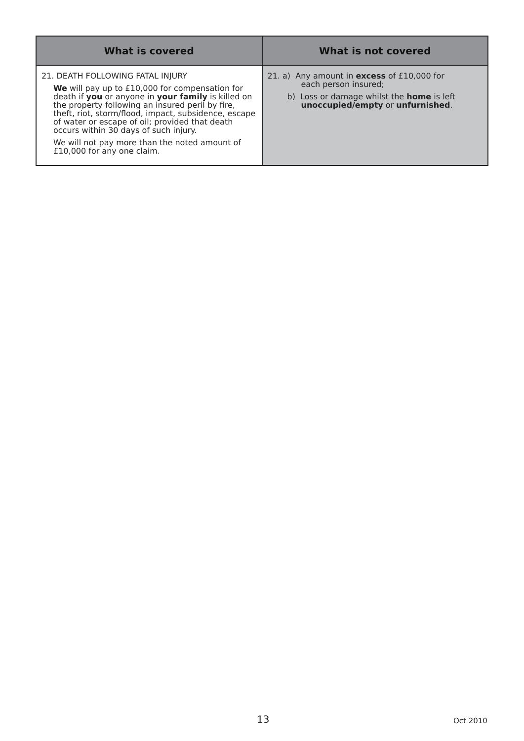| What is covered | What is not covered |
| --- | --- |
| 21. DEATH FOLLOWING FATAL INJURY We will pay up to £10,000 for compensation for death if you or anyone in your family is killed on the property following an insured peril by fire, theft, riot, storm/flood, impact, subsidence, escape of water or escape of oil; provided that death occurs within 30 days of such injury. We will not pay more than the noted amount of £10,000 for any one claim. | 21. a) Any amount in excess of £10,000 for each person insured; b) Loss or damage whilst the home is left unoccupied/empty or unfurnished . |
13 Oct 2010